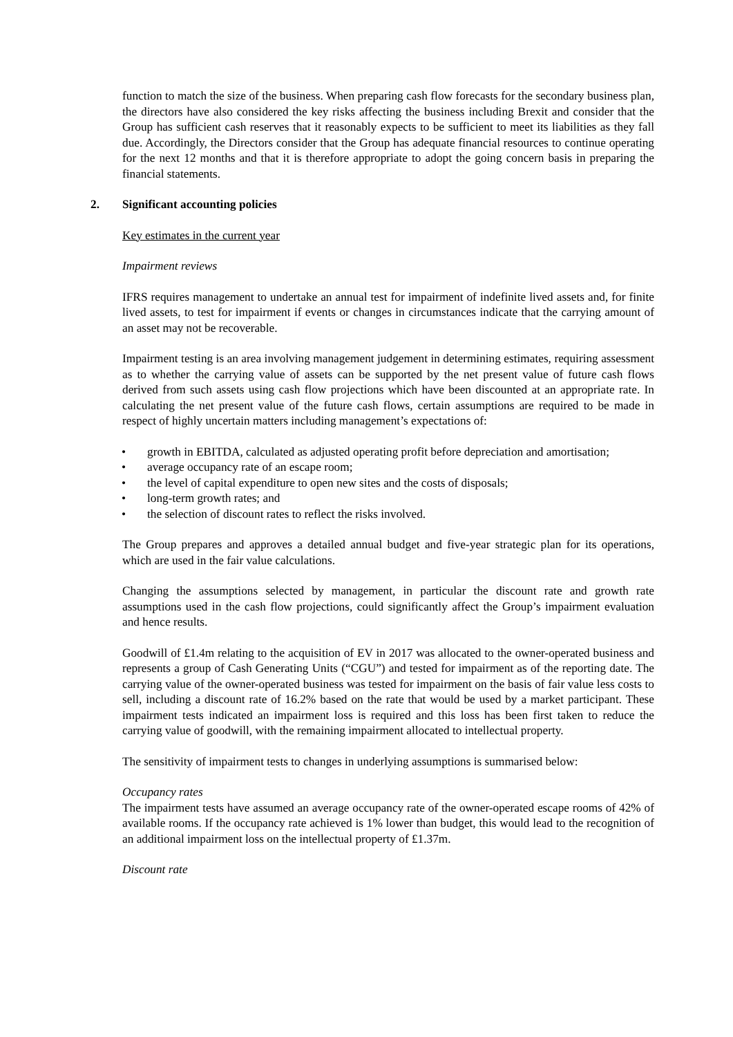function to match the size of the business. When preparing cash flow forecasts for the secondary business plan, the directors have also considered the key risks affecting the business including Brexit and consider that the Group has sufficient cash reserves that it reasonably expects to be sufficient to meet its liabilities as they fall due. Accordingly, the Directors consider that the Group has adequate financial resources to continue operating for the next 12 months and that it is therefore appropriate to adopt the going concern basis in preparing the financial statements.
2. Significant accounting policies
Key estimates in the current year
Impairment reviews
IFRS requires management to undertake an annual test for impairment of indefinite lived assets and, for finite lived assets, to test for impairment if events or changes in circumstances indicate that the carrying amount of an asset may not be recoverable.
Impairment testing is an area involving management judgement in determining estimates, requiring assessment as to whether the carrying value of assets can be supported by the net present value of future cash flows derived from such assets using cash flow projections which have been discounted at an appropriate rate. In calculating the net present value of the future cash flows, certain assumptions are required to be made in respect of highly uncertain matters including management’s expectations of:
• growth in EBITDA, calculated as adjusted operating profit before depreciation and amortisation;
• average occupancy rate of an escape room;
• the level of capital expenditure to open new sites and the costs of disposals;
• long-term growth rates; and
• the selection of discount rates to reflect the risks involved.
The Group prepares and approves a detailed annual budget and five-year strategic plan for its operations, which are used in the fair value calculations.
Changing the assumptions selected by management, in particular the discount rate and growth rate assumptions used in the cash flow projections, could significantly affect the Group’s impairment evaluation and hence results.
Goodwill of £1.4m relating to the acquisition of EV in 2017 was allocated to the owner-operated business and represents a group of Cash Generating Units (“CGU”) and tested for impairment as of the reporting date. The carrying value of the owner-operated business was tested for impairment on the basis of fair value less costs to sell, including a discount rate of 16.2% based on the rate that would be used by a market participant. These impairment tests indicated an impairment loss is required and this loss has been first taken to reduce the carrying value of goodwill, with the remaining impairment allocated to intellectual property.
The sensitivity of impairment tests to changes in underlying assumptions is summarised below:
Occupancy rates
The impairment tests have assumed an average occupancy rate of the owner-operated escape rooms of 42% of available rooms. If the occupancy rate achieved is 1% lower than budget, this would lead to the recognition of an additional impairment loss on the intellectual property of £1.37m.
Discount rate